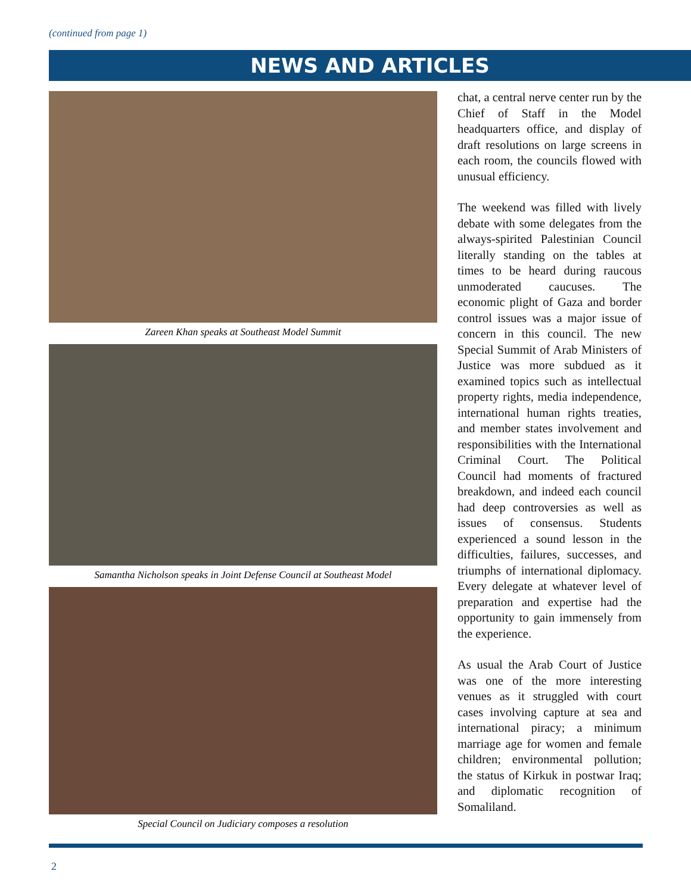(continued from page 1)
NEWS AND ARTICLES
Zareen Khan speaks at Southeast Model Summit
Samantha Nicholson speaks in Joint Defense Council at Southeast Model
Special Council on Judiciary composes a resolution
chat, a central nerve center run by the Chief of Staff in the Model headquarters office, and display of draft resolutions on large screens in each room, the councils flowed with unusual efficiency.
The weekend was filled with lively debate with some delegates from the always-spirited Palestinian Council literally standing on the tables at times to be heard during raucous unmoderated caucuses. The economic plight of Gaza and border control issues was a major issue of concern in this council. The new Special Summit of Arab Ministers of Justice was more subdued as it examined topics such as intellectual property rights, media independence, international human rights treaties, and member states involvement and responsibilities with the International Criminal Court. The Political Council had moments of fractured breakdown, and indeed each council had deep controversies as well as issues of consensus. Students experienced a sound lesson in the difficulties, failures, successes, and triumphs of international diplomacy. Every delegate at whatever level of preparation and expertise had the opportunity to gain immensely from the experience.
As usual the Arab Court of Justice was one of the more interesting venues as it struggled with court cases involving capture at sea and international piracy; a minimum marriage age for women and female children; environmental pollution; the status of Kirkuk in postwar Iraq; and diplomatic recognition of Somaliland.
2